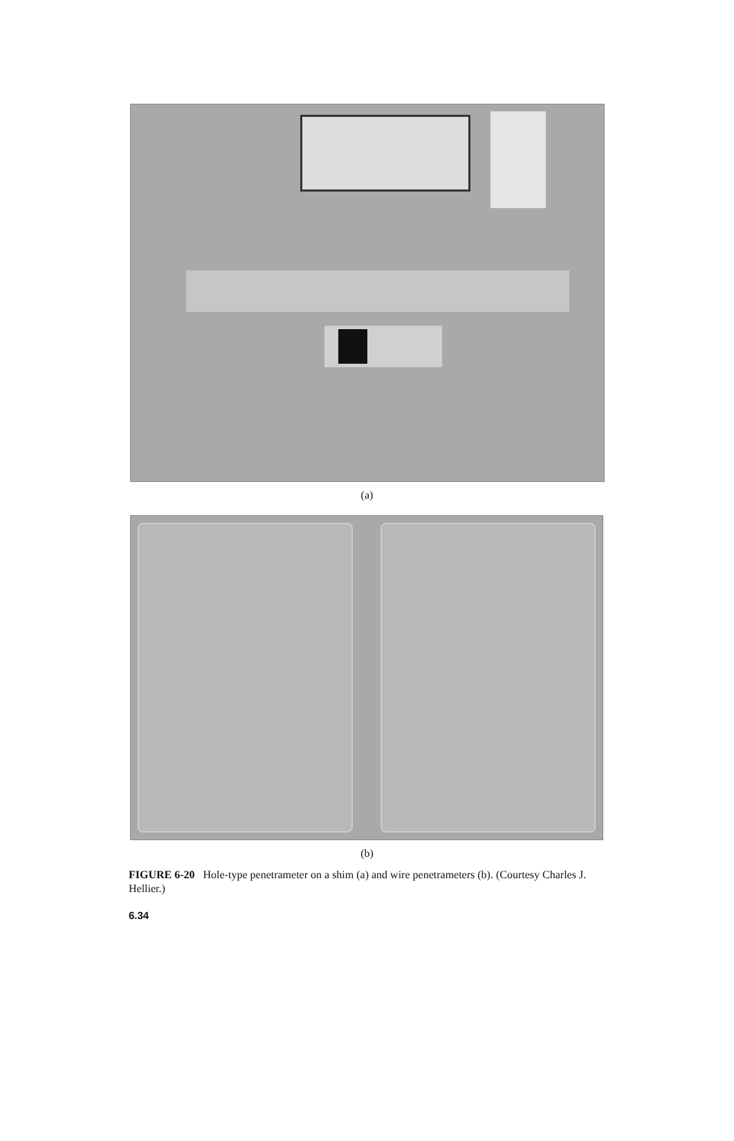(a)
(b)
FIGURE 6-20 Hole-type penetrameter on a shim (a) and wire penetrameters (b). (Courtesy Charles J. Hellier.)
6.34